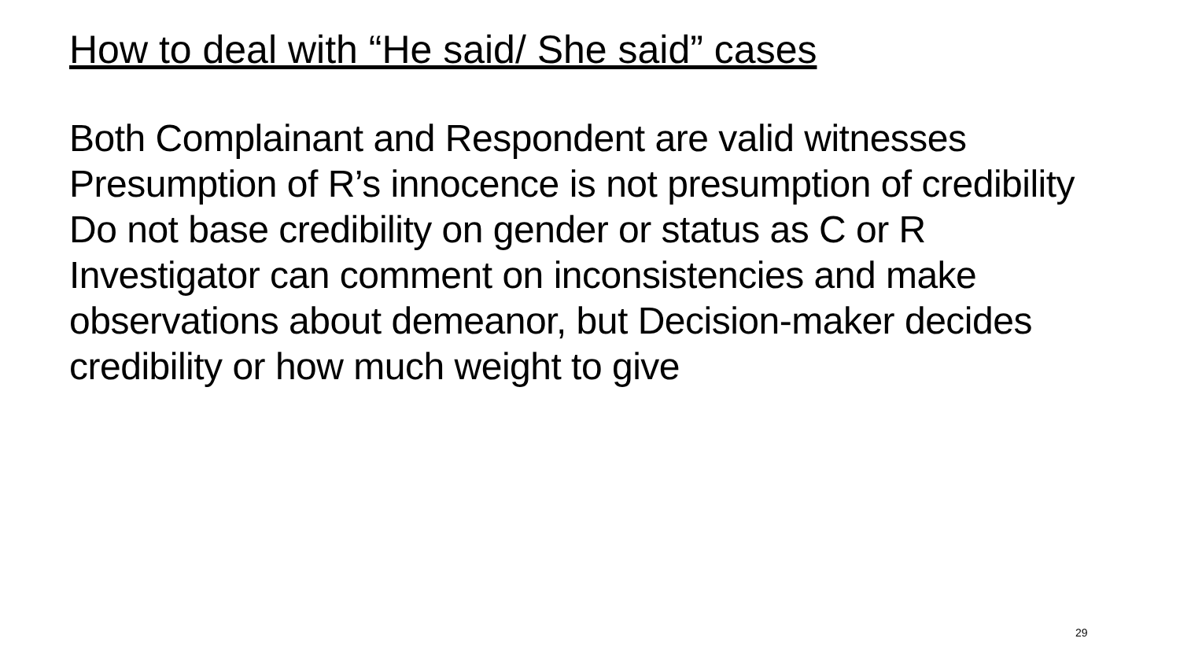How to deal with “He said/ She said” cases
Both Complainant and Respondent are valid witnesses
Presumption of R’s innocence is not presumption of credibility
Do not base credibility on gender or status as C or R
Investigator can comment on inconsistencies and make observations about demeanor, but Decision-maker decides credibility or how much weight to give
29